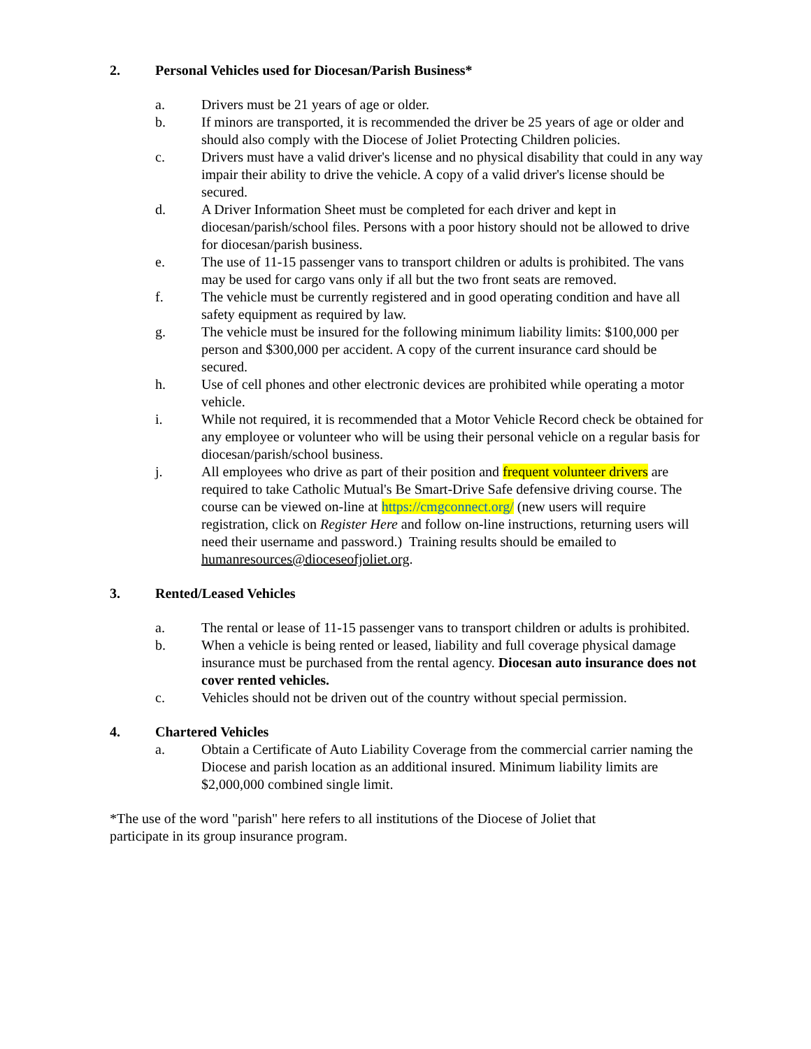2. Personal Vehicles used for Diocesan/Parish Business*
a. Drivers must be 21 years of age or older.
b. If minors are transported, it is recommended the driver be 25 years of age or older and should also comply with the Diocese of Joliet Protecting Children policies.
c. Drivers must have a valid driver's license and no physical disability that could in any way impair their ability to drive the vehicle. A copy of a valid driver's license should be secured.
d. A Driver Information Sheet must be completed for each driver and kept in diocesan/parish/school files. Persons with a poor history should not be allowed to drive for diocesan/parish business.
e. The use of 11-15 passenger vans to transport children or adults is prohibited. The vans may be used for cargo vans only if all but the two front seats are removed.
f. The vehicle must be currently registered and in good operating condition and have all safety equipment as required by law.
g. The vehicle must be insured for the following minimum liability limits: $100,000 per person and $300,000 per accident. A copy of the current insurance card should be secured.
h. Use of cell phones and other electronic devices are prohibited while operating a motor vehicle.
i. While not required, it is recommended that a Motor Vehicle Record check be obtained for any employee or volunteer who will be using their personal vehicle on a regular basis for diocesan/parish/school business.
j. All employees who drive as part of their position and frequent volunteer drivers are required to take Catholic Mutual's Be Smart-Drive Safe defensive driving course. The course can be viewed on-line at https://cmgconnect.org/ (new users will require registration, click on Register Here and follow on-line instructions, returning users will need their username and password.) Training results should be emailed to humanresources@dioceseofjoliet.org.
3. Rented/Leased Vehicles
a. The rental or lease of 11-15 passenger vans to transport children or adults is prohibited.
b. When a vehicle is being rented or leased, liability and full coverage physical damage insurance must be purchased from the rental agency. Diocesan auto insurance does not cover rented vehicles.
c. Vehicles should not be driven out of the country without special permission.
4. Chartered Vehicles
a. Obtain a Certificate of Auto Liability Coverage from the commercial carrier naming the Diocese and parish location as an additional insured. Minimum liability limits are $2,000,000 combined single limit.
*The use of the word "parish" here refers to all institutions of the Diocese of Joliet that participate in its group insurance program.